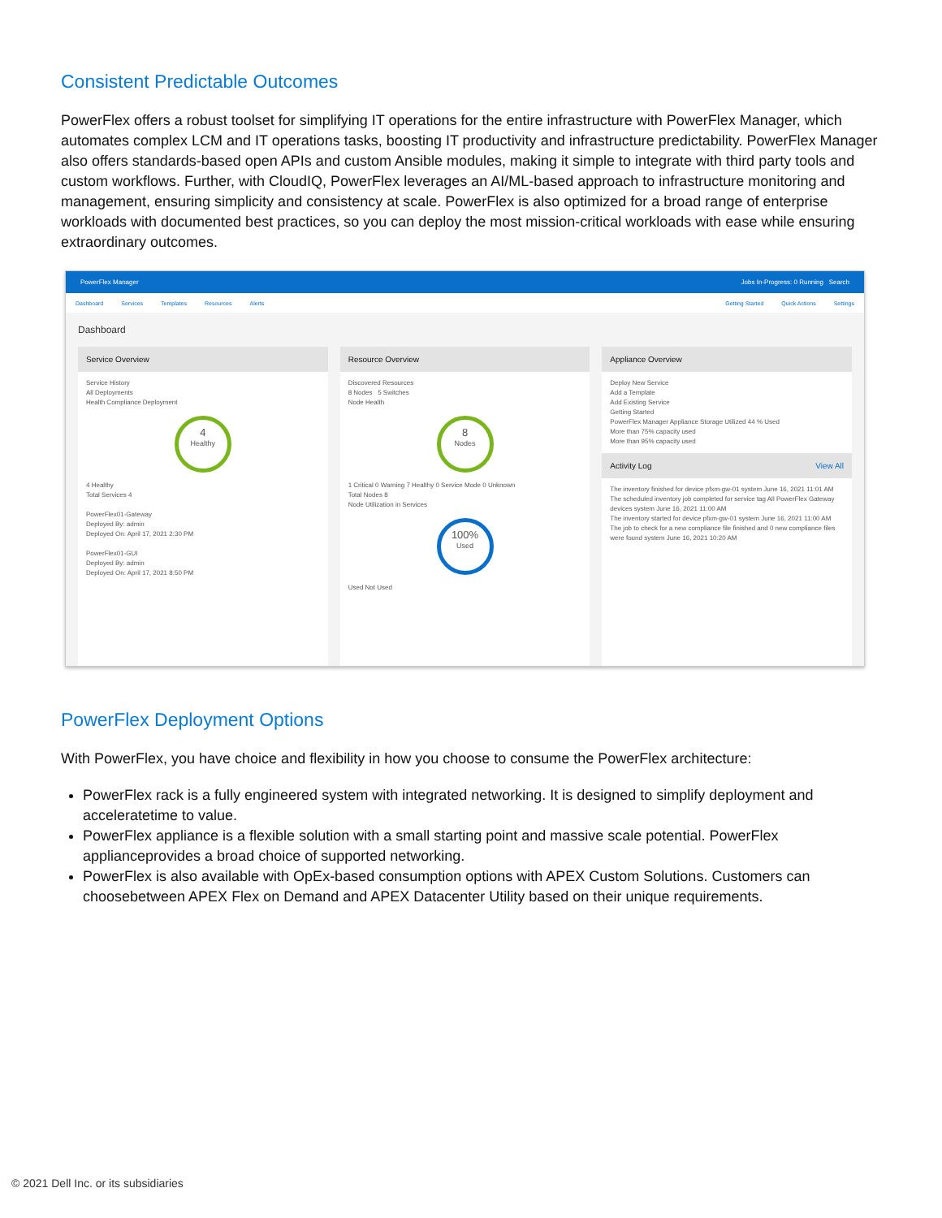Consistent Predictable Outcomes
PowerFlex offers a robust toolset for simplifying IT operations for the entire infrastructure with PowerFlex Manager, which automates complex LCM and IT operations tasks, boosting IT productivity and infrastructure predictability. PowerFlex Manager also offers standards-based open APIs and custom Ansible modules, making it simple to integrate with third party tools and custom workflows. Further, with CloudIQ, PowerFlex leverages an AI/ML-based approach to infrastructure monitoring and management, ensuring simplicity and consistency at scale. PowerFlex is also optimized for a broad range of enterprise workloads with documented best practices, so you can deploy the most mission-critical workloads with ease while ensuring extraordinary outcomes.
PowerFlex Manager Jobs In-Progress: 0 Running Search
Dashboard Services Templates Resources Alerts Getting Started Quick Actions Settings
Dashboard
Service Overview
Service History
All Deployments
Health Compliance Deployment
4
Healthy
4 Healthy
Total Services 4
PowerFlex01-Gateway
Deployed By: admin
Deployed On: April 17, 2021 2:30 PM
PowerFlex01-GUI
Deployed By: admin
Deployed On: April 17, 2021 8:50 PM
Resource Overview
Discovered Resources
8 Nodes 5 Switches
Node Health
8
Nodes
1 Critical 0 Warning 7 Healthy 0 Service Mode 0 Unknown
Total Nodes 8
Node Utilization in Services
100%
Used
Used Not Used
Appliance Overview
Deploy New Service
Add a Template
Add Existing Service
Getting Started
PowerFlex Manager Appliance Storage Utilized 44 % Used
More than 75% capacity used
More than 95% capacity used
Activity Log View All
The inventory finished for device pfxm-gw-01 system June 16, 2021 11:01 AM
The scheduled inventory job completed for service tag All PowerFlex Gateway devices system June 16, 2021 11:00 AM
The inventory started for device pfxm-gw-01 system June 16, 2021 11:00 AM
The job to check for a new compliance file finished and 0 new compliance files were found system June 16, 2021 10:20 AM
PowerFlex Deployment Options
With PowerFlex, you have choice and flexibility in how you choose to consume the PowerFlex architecture:
PowerFlex rack is a fully engineered system with integrated networking. It is designed to simplify deployment and acceleratetime to value.
PowerFlex appliance is a flexible solution with a small starting point and massive scale potential. PowerFlex applianceprovides a broad choice of supported networking.
PowerFlex is also available with OpEx-based consumption options with APEX Custom Solutions. Customers can choosebetween APEX Flex on Demand and APEX Datacenter Utility based on their unique requirements.
© 2021 Dell Inc. or its subsidiaries